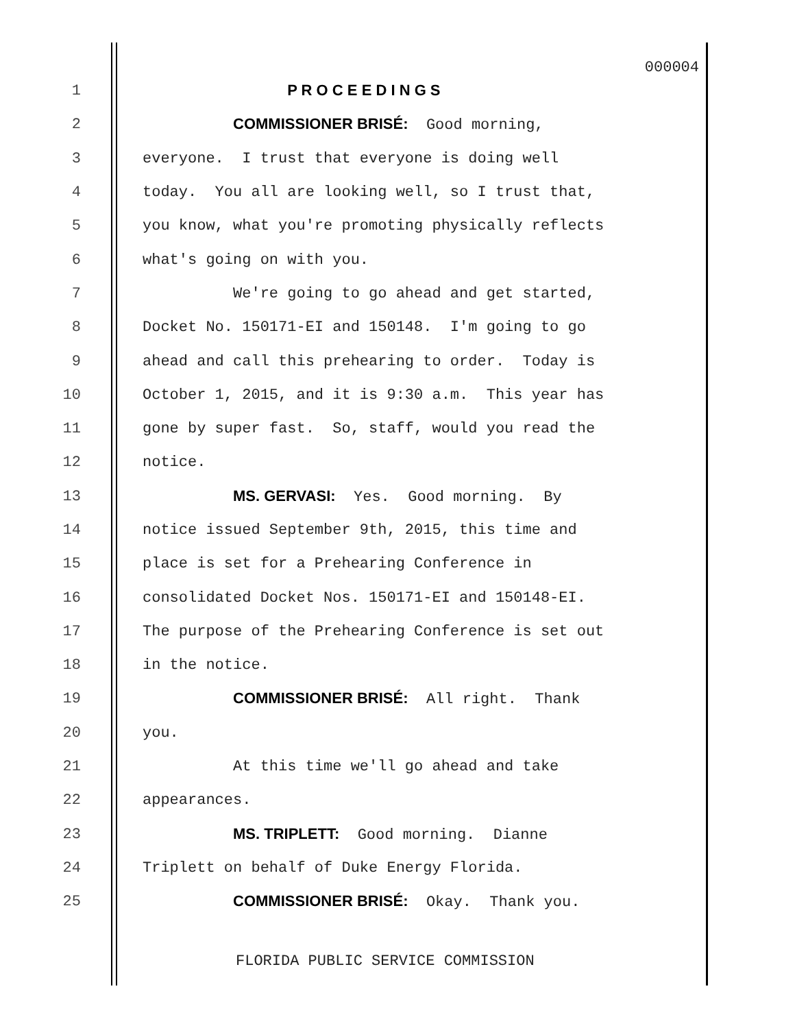000004
1 P R O C E E D I N G S
2 COMMISSIONER BRISÉ: Good morning,
3 everyone. I trust that everyone is doing well
4 today. You all are looking well, so I trust that,
5 you know, what you're promoting physically reflects
6 what's going on with you.
7 We're going to go ahead and get started,
8 Docket No. 150171-EI and 150148. I'm going to go
9 ahead and call this prehearing to order. Today is
10 October 1, 2015, and it is 9:30 a.m. This year has
11 gone by super fast. So, staff, would you read the
12 notice.
13 MS. GERVASI: Yes. Good morning. By
14 notice issued September 9th, 2015, this time and
15 place is set for a Prehearing Conference in
16 consolidated Docket Nos. 150171-EI and 150148-EI.
17 The purpose of the Prehearing Conference is set out
18 in the notice.
19 COMMISSIONER BRISÉ: All right. Thank
20 you.
21 At this time we'll go ahead and take
22 appearances.
23 MS. TRIPLETT: Good morning. Dianne
24 Triplett on behalf of Duke Energy Florida.
25 COMMISSIONER BRISÉ: Okay. Thank you.
FLORIDA PUBLIC SERVICE COMMISSION